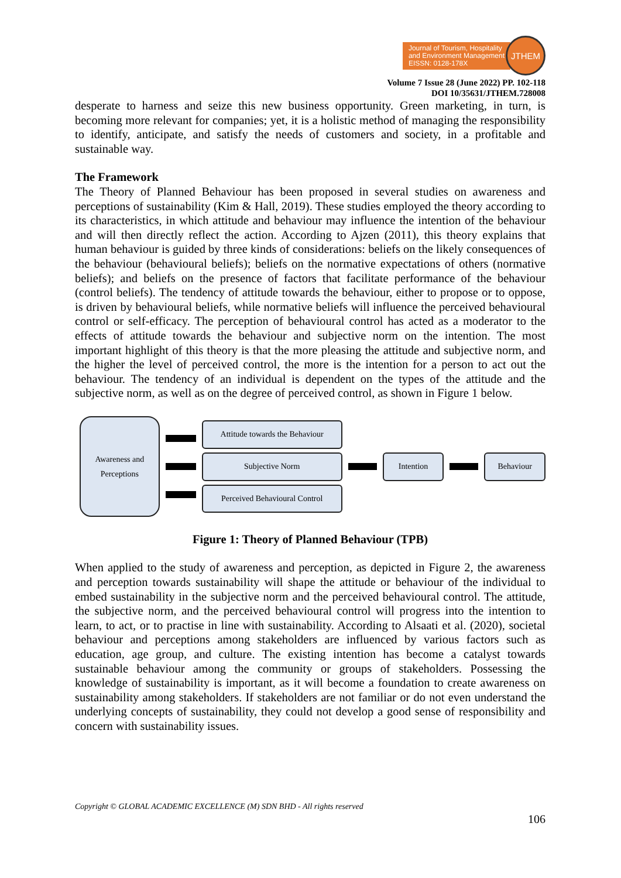Journal of Tourism, Hospitality
and Environment Management
EISSN: 0128-178X
JTHEM
Volume 7 Issue 28 (June 2022) PP. 102-118
DOI 10/35631/JTHEM.728008
desperate to harness and seize this new business opportunity. Green marketing, in turn, is becoming more relevant for companies; yet, it is a holistic method of managing the responsibility to identify, anticipate, and satisfy the needs of customers and society, in a profitable and sustainable way.
The Framework
The Theory of Planned Behaviour has been proposed in several studies on awareness and perceptions of sustainability (Kim & Hall, 2019). These studies employed the theory according to its characteristics, in which attitude and behaviour may influence the intention of the behaviour and will then directly reflect the action. According to Ajzen (2011), this theory explains that human behaviour is guided by three kinds of considerations: beliefs on the likely consequences of the behaviour (behavioural beliefs); beliefs on the normative expectations of others (normative beliefs); and beliefs on the presence of factors that facilitate performance of the behaviour (control beliefs). The tendency of attitude towards the behaviour, either to propose or to oppose, is driven by behavioural beliefs, while normative beliefs will influence the perceived behavioural control or self-efficacy. The perception of behavioural control has acted as a moderator to the effects of attitude towards the behaviour and subjective norm on the intention. The most important highlight of this theory is that the more pleasing the attitude and subjective norm, and the higher the level of perceived control, the more is the intention for a person to act out the behaviour. The tendency of an individual is dependent on the types of the attitude and the subjective norm, as well as on the degree of perceived control, as shown in Figure 1 below.
Awareness and
Perceptions
Attitude towards the Behaviour
Subjective Norm
Perceived Behavioural Control
Intention Behaviour
Figure 1: Theory of Planned Behaviour (TPB)
When applied to the study of awareness and perception, as depicted in Figure 2, the awareness and perception towards sustainability will shape the attitude or behaviour of the individual to embed sustainability in the subjective norm and the perceived behavioural control. The attitude, the subjective norm, and the perceived behavioural control will progress into the intention to learn, to act, or to practise in line with sustainability. According to Alsaati et al. (2020), societal behaviour and perceptions among stakeholders are influenced by various factors such as education, age group, and culture. The existing intention has become a catalyst towards sustainable behaviour among the community or groups of stakeholders. Possessing the knowledge of sustainability is important, as it will become a foundation to create awareness on sustainability among stakeholders. If stakeholders are not familiar or do not even understand the underlying concepts of sustainability, they could not develop a good sense of responsibility and concern with sustainability issues.
Copyright © GLOBAL ACADEMIC EXCELLENCE (M) SDN BHD - All rights reserved
106